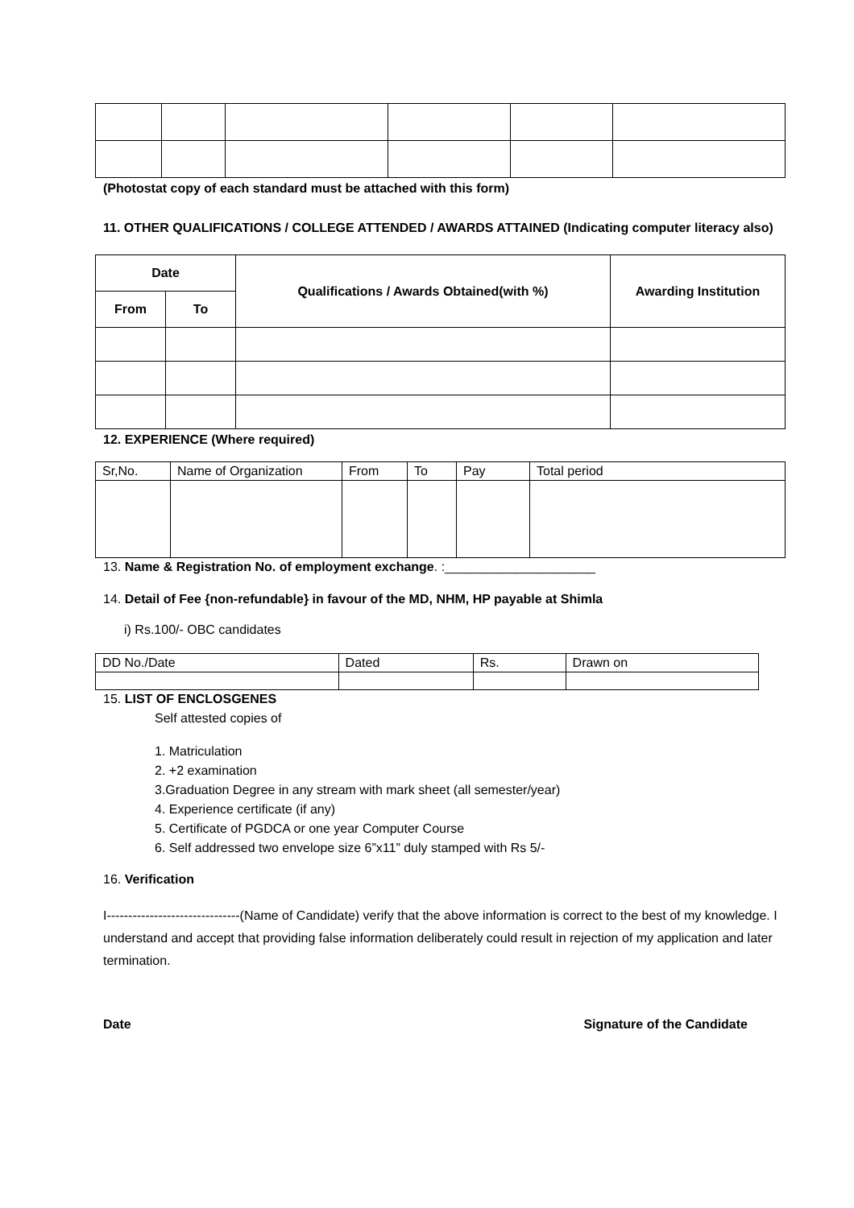(Photostat copy of each standard must be attached with this form)
11. OTHER QUALIFICATIONS / COLLEGE ATTENDED / AWARDS ATTAINED (Indicating computer literacy also)
| Date | | Qualifications / Awards Obtained(with %) | Awarding Institution |
| --- | --- | --- | --- |
| From | To | | |
12. EXPERIENCE (Where required)
| Sr,No. | Name of Organization | From | To | Pay | Total period |
13. Name & Registration No. of employment exchange. :_____________________
14. Detail of Fee {non-refundable} in favour of the MD, NHM, HP payable at Shimla
i) Rs.100/- OBC candidates
| DD No./Date | Dated | Rs. | Drawn on |
15. LIST OF ENCLOSGENES
Self attested copies of
1. Matriculation
2. +2 examination
3.Graduation Degree in any stream with mark sheet (all semester/year)
4. Experience certificate (if any)
5. Certificate of PGDCA or one year Computer Course
6. Self addressed two envelope size 6”x11” duly stamped with Rs 5/-
16. Verification
I-------------------------------(Name of Candidate) verify that the above information is correct to the best of my knowledge. I understand and accept that providing false information deliberately could result in rejection of my application and later termination.
Date Signature of the Candidate